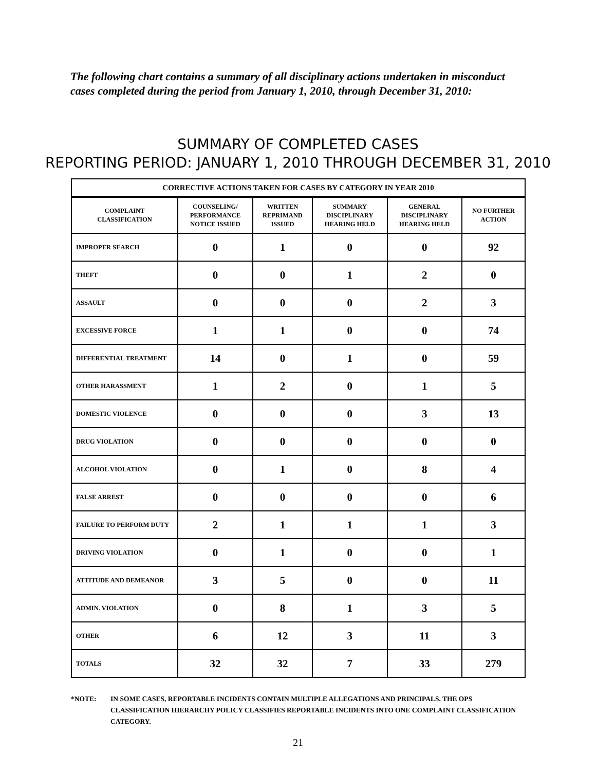The following chart contains a summary of all disciplinary actions undertaken in misconduct cases completed during the period from January 1, 2010, through December 31, 2010:
SUMMARY OF COMPLETED CASES
REPORTING PERIOD: JANUARY 1, 2010 THROUGH DECEMBER 31, 2010
| CORRECTIVE ACTIONS TAKEN FOR CASES BY CATEGORY IN YEAR 2010 | | | | | |
| COMPLAINT CLASSIFICATION | COUNSELING/ PERFORMANCE NOTICE ISSUED | WRITTEN REPRIMAND ISSUED | SUMMARY DISCIPLINARY HEARING HELD | GENERAL DISCIPLINARY HEARING HELD | NO FURTHER ACTION |
| IMPROPER SEARCH | 0 | 1 | 0 | 0 | 92 |
| THEFT | 0 | 0 | 1 | 2 | 0 |
| ASSAULT | 0 | 0 | 0 | 2 | 3 |
| EXCESSIVE FORCE | 1 | 1 | 0 | 0 | 74 |
| DIFFERENTIAL TREATMENT | 14 | 0 | 1 | 0 | 59 |
| OTHER HARASSMENT | 1 | 2 | 0 | 1 | 5 |
| DOMESTIC VIOLENCE | 0 | 0 | 0 | 3 | 13 |
| DRUG VIOLATION | 0 | 0 | 0 | 0 | 0 |
| ALCOHOL VIOLATION | 0 | 1 | 0 | 8 | 4 |
| FALSE ARREST | 0 | 0 | 0 | 0 | 6 |
| FAILURE TO PERFORM DUTY | 2 | 1 | 1 | 1 | 3 |
| DRIVING VIOLATION | 0 | 1 | 0 | 0 | 1 |
| ATTITUDE AND DEMEANOR | 3 | 5 | 0 | 0 | 11 |
| ADMIN. VIOLATION | 0 | 8 | 1 | 3 | 5 |
| OTHER | 6 | 12 | 3 | 11 | 3 |
| TOTALS | 32 | 32 | 7 | 33 | 279 |
*NOTE: IN SOME CASES, REPORTABLE INCIDENTS CONTAIN MULTIPLE ALLEGATIONS AND PRINCIPALS. THE OPS CLASSIFICATION HIERARCHY POLICY CLASSIFIES REPORTABLE INCIDENTS INTO ONE COMPLAINT CLASSIFICATION CATEGORY.
21